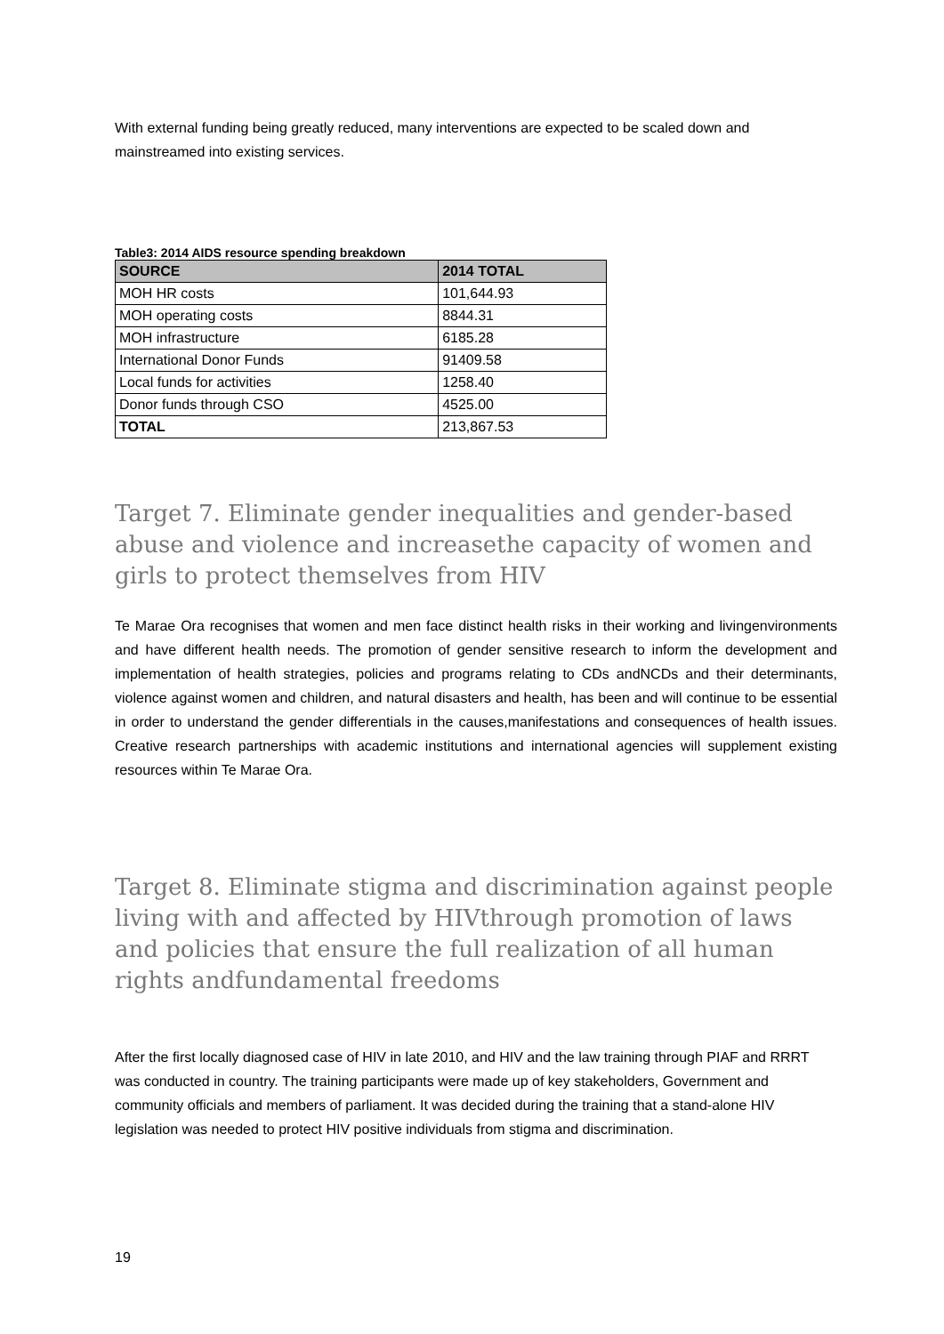With external funding being greatly reduced, many interventions are expected to be scaled down and mainstreamed into existing services.
Table3: 2014 AIDS resource spending breakdown
| SOURCE | 2014 TOTAL |
| --- | --- |
| MOH HR costs | 101,644.93 |
| MOH operating costs | 8844.31 |
| MOH infrastructure | 6185.28 |
| International Donor Funds | 91409.58 |
| Local funds for activities | 1258.40 |
| Donor funds through CSO | 4525.00 |
| TOTAL | 213,867.53 |
Target 7. Eliminate gender inequalities and gender-based abuse and violence and increasethe capacity of women and girls to protect themselves from HIV
Te Marae Ora recognises that women and men face distinct health risks in their working and livingenvironments and have different health needs. The promotion of gender sensitive research to inform the development and implementation of health strategies, policies and programs relating to CDs andNCDs and their determinants, violence against women and children, and natural disasters and health, has been and will continue to be essential in order to understand the gender differentials in the causes,manifestations and consequences of health issues. Creative research partnerships with academic institutions and international agencies will supplement existing resources within Te Marae Ora.
Target 8. Eliminate stigma and discrimination against people living with and affected by HIVthrough promotion of laws and policies that ensure the full realization of all human rights andfundamental freedoms
After the first locally diagnosed case of HIV in late 2010, and HIV and the law training through PIAF and RRRT was conducted in country. The training participants were made up of key stakeholders, Government and community officials and members of parliament. It was decided during the training that a stand-alone HIV legislation was needed to protect HIV positive individuals from stigma and discrimination.
19